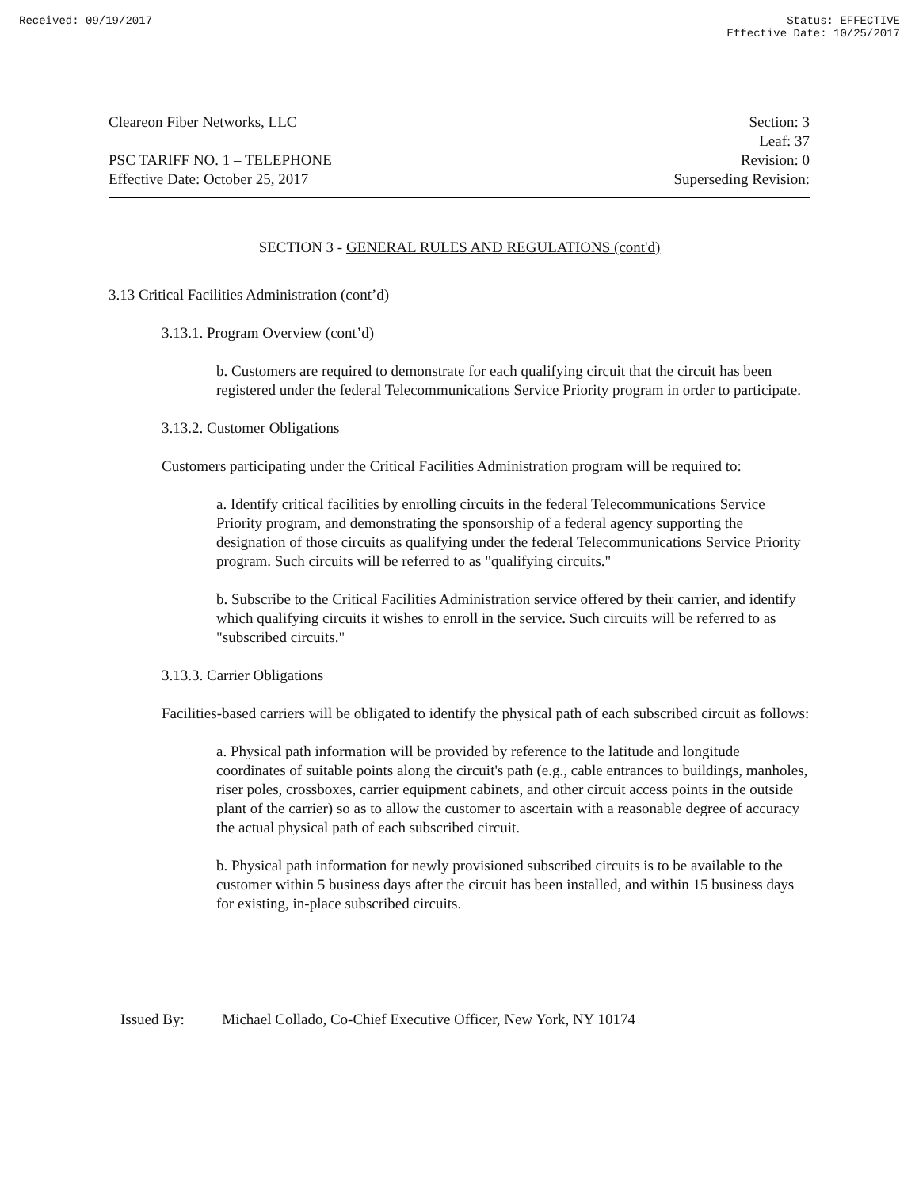Received: 09/19/2017 Status: EFFECTIVE
Effective Date: 10/25/2017
Cleareon Fiber Networks, LLC
PSC TARIFF NO. 1 – TELEPHONE
Effective Date: October 25, 2017
Section: 3
Leaf: 37
Revision: 0
Superseding Revision:
SECTION 3 - GENERAL RULES AND REGULATIONS (cont'd)
3.13 Critical Facilities Administration (cont’d)
3.13.1. Program Overview (cont’d)
b. Customers are required to demonstrate for each qualifying circuit that the circuit has been registered under the federal Telecommunications Service Priority program in order to participate.
3.13.2. Customer Obligations
Customers participating under the Critical Facilities Administration program will be required to:
a. Identify critical facilities by enrolling circuits in the federal Telecommunications Service Priority program, and demonstrating the sponsorship of a federal agency supporting the designation of those circuits as qualifying under the federal Telecommunications Service Priority program. Such circuits will be referred to as "qualifying circuits."
b. Subscribe to the Critical Facilities Administration service offered by their carrier, and identify which qualifying circuits it wishes to enroll in the service. Such circuits will be referred to as "subscribed circuits."
3.13.3. Carrier Obligations
Facilities-based carriers will be obligated to identify the physical path of each subscribed circuit as follows:
a. Physical path information will be provided by reference to the latitude and longitude coordinates of suitable points along the circuit's path (e.g., cable entrances to buildings, manholes, riser poles, crossboxes, carrier equipment cabinets, and other circuit access points in the outside plant of the carrier) so as to allow the customer to ascertain with a reasonable degree of accuracy the actual physical path of each subscribed circuit.
b. Physical path information for newly provisioned subscribed circuits is to be available to the customer within 5 business days after the circuit has been installed, and within 15 business days for existing, in-place subscribed circuits.
Issued By: Michael Collado, Co-Chief Executive Officer, New York, NY 10174